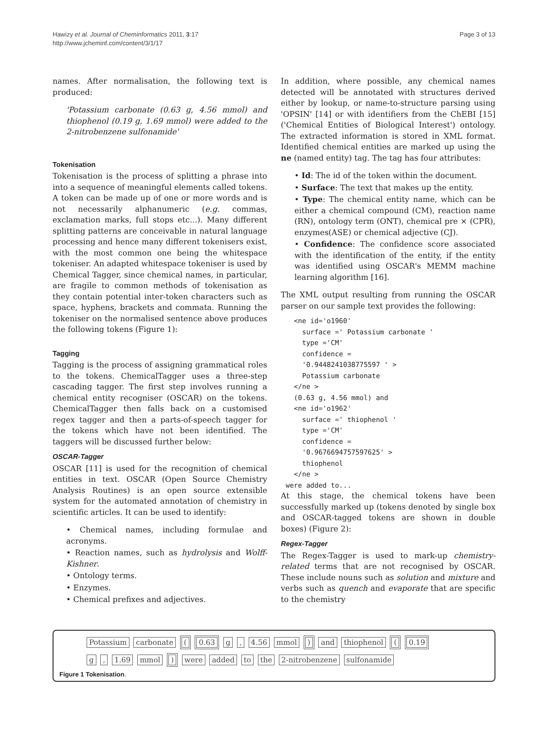Hawizy et al. Journal of Cheminformatics 2011, 3:17
http://www.jcheminf.com/content/3/1/17
Page 3 of 13
names. After normalisation, the following text is produced:
'Potassium carbonate (0.63 g, 4.56 mmol) and thiophenol (0.19 g, 1.69 mmol) were added to the 2-nitrobenzene sulfonamide'
Tokenisation
Tokenisation is the process of splitting a phrase into into a sequence of meaningful elements called tokens. A token can be made up of one or more words and is not necessarily alphanumeric (e.g. commas, exclamation marks, full stops etc...). Many different splitting patterns are conceivable in natural language processing and hence many different tokenisers exist, with the most common one being the whitespace tokeniser. An adapted whitespace tokeniser is used by Chemical Tagger, since chemical names, in particular, are fragile to common methods of tokenisation as they contain potential inter-token characters such as space, hyphens, brackets and commata. Running the tokeniser on the normalised sentence above produces the following tokens (Figure 1):
Tagging
Tagging is the process of assigning grammatical roles to the tokens. ChemicalTagger uses a three-step cascading tagger. The first step involves running a chemical entity recogniser (OSCAR) on the tokens. ChemicalTagger then falls back on a customised regex tagger and then a parts-of-speech tagger for the tokens which have not been identified. The taggers will be discussed further below:
OSCAR-Tagger
OSCAR [11] is used for the recognition of chemical entities in text. OSCAR (Open Source Chemistry Analysis Routines) is an open source extensible system for the automated annotation of chemistry in scientific articles. It can be used to identify:
• Chemical names, including formulae and acronyms.
• Reaction names, such as hydrolysis and Wolff-Kishner.
• Ontology terms.
• Enzymes.
• Chemical prefixes and adjectives.
In addition, where possible, any chemical names detected will be annotated with structures derived either by lookup, or name-to-structure parsing using 'OPSIN' [14] or with identifiers from the ChEBI [15]('Chemical Entities of Biological Interest') ontology. The extracted information is stored in XML format. Identified chemical entities are marked up using the ne (named entity) tag. The tag has four attributes:
• Id: The id of the token within the document.
• Surface: The text that makes up the entity.
• Type: The chemical entity name, which can be either a chemical compound (CM), reaction name (RN), ontology term (ONT), chemical pre × (CPR), enzymes(ASE) or chemical adjective (CJ).
• Confidence: The confidence score associated with the identification of the entity, if the entity was identified using OSCAR's MEMM machine learning algorithm [16].
The XML output resulting from running the OSCAR parser on our sample text provides the following:
  <ne id='o1960'
    surface =' Potassium carbonate '
    type ='CM'
    confidence =
    '0.9448241038775597 ' >
    Potassium carbonate
  </ne >
  (0.63 g, 4.56 mmol) and
  <ne id='o1962'
    surface =' thiophenol '
    type ='CM'
    confidence =
    '0.9676694757597625' >
    thiophenol
  </ne >
were added to...
At this stage, the chemical tokens have been successfully marked up (tokens denoted by single box and OSCAR-tagged tokens are shown in double boxes) (Figure 2):
Regex-Tagger
The Regex-Tagger is used to mark-up chemistry-related terms that are not recognised by OSCAR. These include nouns such as solution and mixture and verbs such as quench and evaporate that are specific to the chemistry
Potassium carbonate ( 0.63 g , 4.56 mmol ) and thiophenol ( 0.19
g , 1.69 mmol ) were added to the 2-nitrobenzene sulfonamide
Figure 1 Tokenisation.